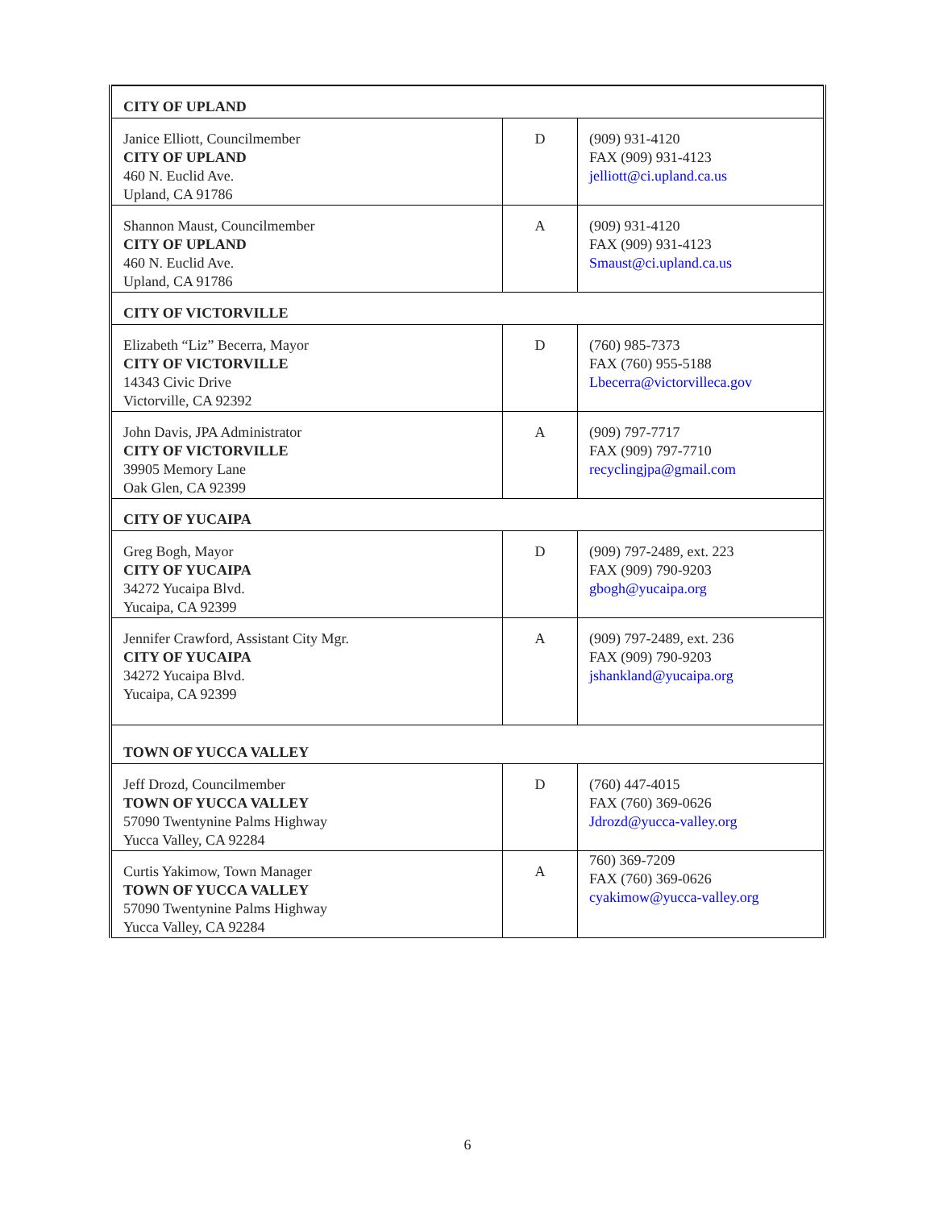| CITY OF UPLAND | | |
| Janice Elliott, Councilmember CITY OF UPLAND 460 N. Euclid Ave. Upland, CA 91786 | D | (909) 931-4120 FAX (909) 931-4123 jelliott@ci.upland.ca.us |
| Shannon Maust, Councilmember CITY OF UPLAND 460 N. Euclid Ave. Upland, CA 91786 | A | (909) 931-4120 FAX (909) 931-4123 Smaust@ci.upland.ca.us |
| CITY OF VICTORVILLE | | |
| Elizabeth “Liz” Becerra, Mayor CITY OF VICTORVILLE 14343 Civic Drive Victorville, CA 92392 | D | (760) 985-7373 FAX (760) 955-5188 Lbecerra@victorvilleca.gov |
| John Davis, JPA Administrator CITY OF VICTORVILLE 39905 Memory Lane Oak Glen, CA 92399 | A | (909) 797-7717 FAX (909) 797-7710 recyclingjpa@gmail.com |
| CITY OF YUCAIPA | | |
| Greg Bogh, Mayor CITY OF YUCAIPA 34272 Yucaipa Blvd. Yucaipa, CA 92399 | D | (909) 797-2489, ext. 223 FAX (909) 790-9203 gbogh@yucaipa.org |
| Jennifer Crawford, Assistant City Mgr. CITY OF YUCAIPA 34272 Yucaipa Blvd. Yucaipa, CA 92399 | A | (909) 797-2489, ext. 236 FAX (909) 790-9203 jshankland@yucaipa.org |
| TOWN OF YUCCA VALLEY | | |
| Jeff Drozd, Councilmember TOWN OF YUCCA VALLEY 57090 Twentynine Palms Highway Yucca Valley, CA 92284 | D | (760) 447-4015 FAX (760) 369-0626 Jdrozd@yucca-valley.org |
| Curtis Yakimow, Town Manager TOWN OF YUCCA VALLEY 57090 Twentynine Palms Highway Yucca Valley, CA 92284 | A | 760) 369-7209 FAX (760) 369-0626 cyakimow@yucca-valley.org |
6